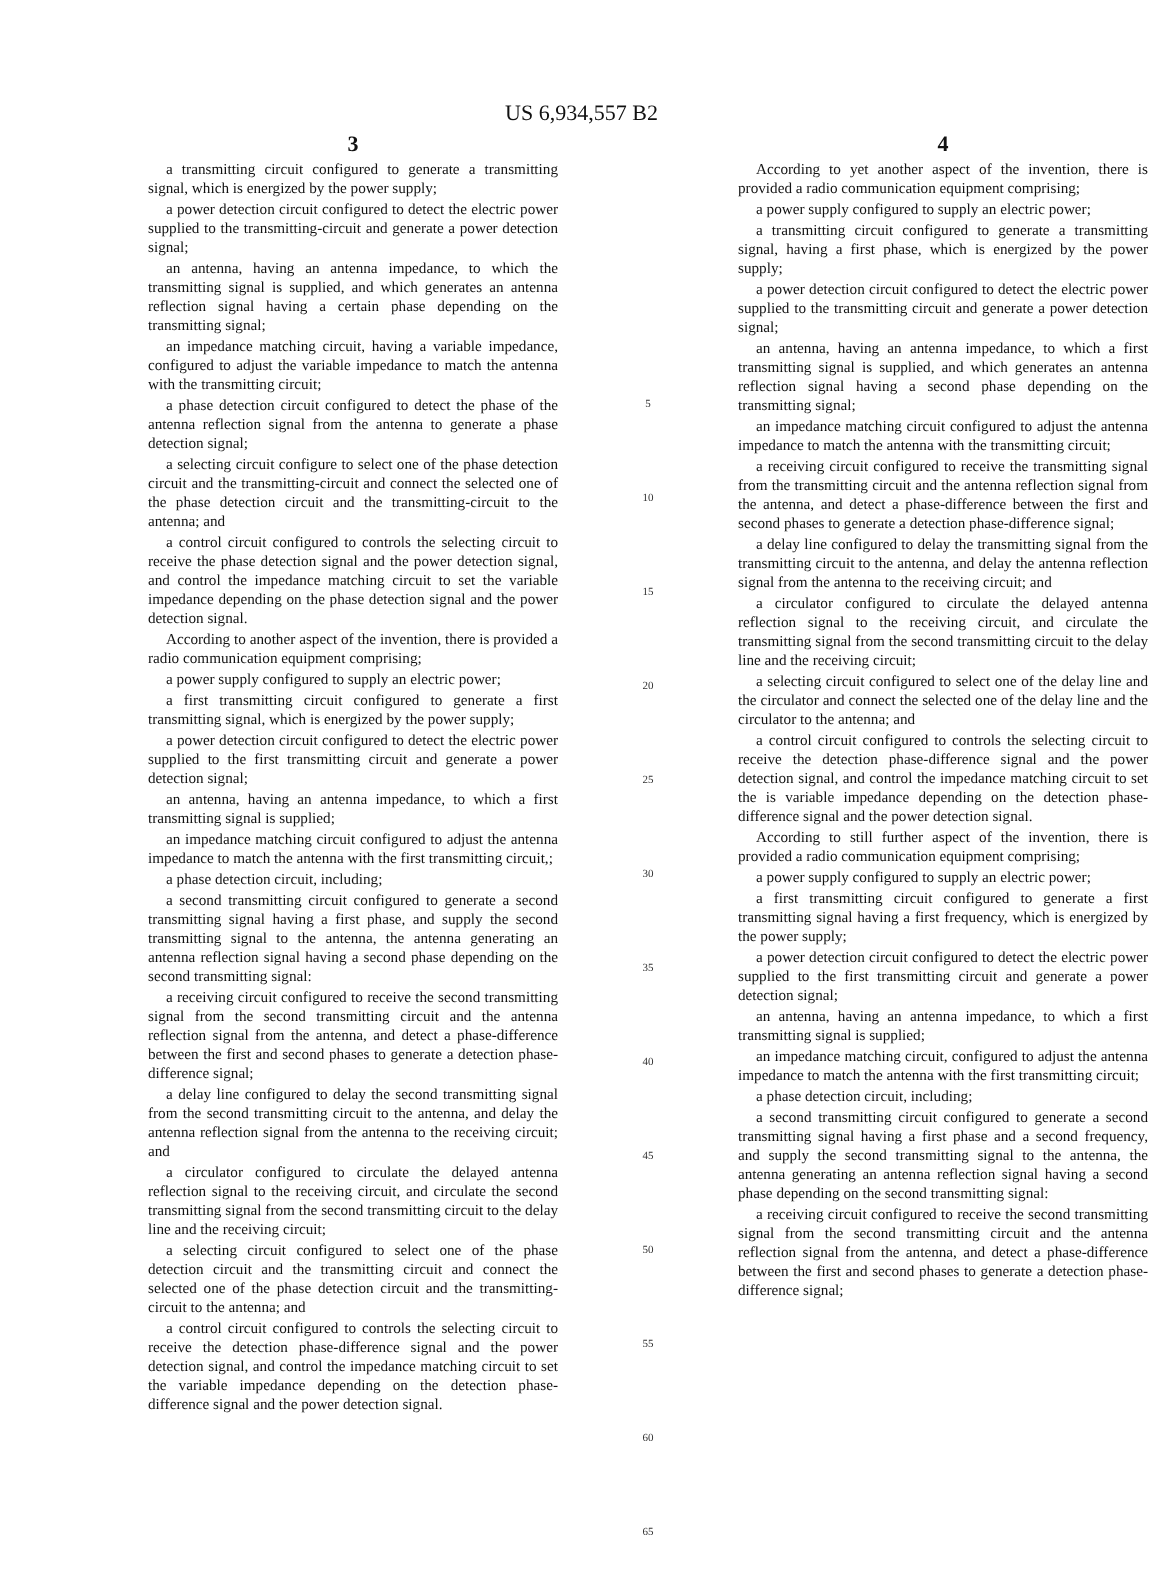US 6,934,557 B2
3
a transmitting circuit configured to generate a transmitting signal, which is energized by the power supply;
a power detection circuit configured to detect the electric power supplied to the transmitting-circuit and generate a power detection signal;
an antenna, having an antenna impedance, to which the transmitting signal is supplied, and which generates an antenna reflection signal having a certain phase depending on the transmitting signal;
an impedance matching circuit, having a variable impedance, configured to adjust the variable impedance to match the antenna with the transmitting circuit;
a phase detection circuit configured to detect the phase of the antenna reflection signal from the antenna to generate a phase detection signal;
a selecting circuit configure to select one of the phase detection circuit and the transmitting-circuit and connect the selected one of the phase detection circuit and the transmitting-circuit to the antenna; and
a control circuit configured to controls the selecting circuit to receive the phase detection signal and the power detection signal, and control the impedance matching circuit to set the variable impedance depending on the phase detection signal and the power detection signal.
According to another aspect of the invention, there is provided a radio communication equipment comprising;
a power supply configured to supply an electric power;
a first transmitting circuit configured to generate a first transmitting signal, which is energized by the power supply;
a power detection circuit configured to detect the electric power supplied to the first transmitting circuit and generate a power detection signal;
an antenna, having an antenna impedance, to which a first transmitting signal is supplied;
an impedance matching circuit configured to adjust the antenna impedance to match the antenna with the first transmitting circuit,;
a phase detection circuit, including;
a second transmitting circuit configured to generate a second transmitting signal having a first phase, and supply the second transmitting signal to the antenna, the antenna generating an antenna reflection signal having a second phase depending on the second transmitting signal:
a receiving circuit configured to receive the second transmitting signal from the second transmitting circuit and the antenna reflection signal from the antenna, and detect a phase-difference between the first and second phases to generate a detection phase-difference signal;
a delay line configured to delay the second transmitting signal from the second transmitting circuit to the antenna, and delay the antenna reflection signal from the antenna to the receiving circuit; and
a circulator configured to circulate the delayed antenna reflection signal to the receiving circuit, and circulate the second transmitting signal from the second transmitting circuit to the delay line and the receiving circuit;
a selecting circuit configured to select one of the phase detection circuit and the transmitting circuit and connect the selected one of the phase detection circuit and the transmitting-circuit to the antenna; and
a control circuit configured to controls the selecting circuit to receive the detection phase-difference signal and the power detection signal, and control the impedance matching circuit to set the variable impedance depending on the detection phase-difference signal and the power detection signal.
5
10
15
20
25
30
35
40
45
50
55
60
65
4
According to yet another aspect of the invention, there is provided a radio communication equipment comprising;
a power supply configured to supply an electric power;
a transmitting circuit configured to generate a transmitting signal, having a first phase, which is energized by the power supply;
a power detection circuit configured to detect the electric power supplied to the transmitting circuit and generate a power detection signal;
an antenna, having an antenna impedance, to which a first transmitting signal is supplied, and which generates an antenna reflection signal having a second phase depending on the transmitting signal;
an impedance matching circuit configured to adjust the antenna impedance to match the antenna with the transmitting circuit;
a receiving circuit configured to receive the transmitting signal from the transmitting circuit and the antenna reflection signal from the antenna, and detect a phase-difference between the first and second phases to generate a detection phase-difference signal;
a delay line configured to delay the transmitting signal from the transmitting circuit to the antenna, and delay the antenna reflection signal from the antenna to the receiving circuit; and
a circulator configured to circulate the delayed antenna reflection signal to the receiving circuit, and circulate the transmitting signal from the second transmitting circuit to the delay line and the receiving circuit;
a selecting circuit configured to select one of the delay line and the circulator and connect the selected one of the delay line and the circulator to the antenna; and
a control circuit configured to controls the selecting circuit to receive the detection phase-difference signal and the power detection signal, and control the impedance matching circuit to set the is variable impedance depending on the detection phase-difference signal and the power detection signal.
According to still further aspect of the invention, there is provided a radio communication equipment comprising;
a power supply configured to supply an electric power;
a first transmitting circuit configured to generate a first transmitting signal having a first frequency, which is energized by the power supply;
a power detection circuit configured to detect the electric power supplied to the first transmitting circuit and generate a power detection signal;
an antenna, having an antenna impedance, to which a first transmitting signal is supplied;
an impedance matching circuit, configured to adjust the antenna impedance to match the antenna with the first transmitting circuit;
a phase detection circuit, including;
a second transmitting circuit configured to generate a second transmitting signal having a first phase and a second frequency, and supply the second transmitting signal to the antenna, the antenna generating an antenna reflection signal having a second phase depending on the second transmitting signal:
a receiving circuit configured to receive the second transmitting signal from the second transmitting circuit and the antenna reflection signal from the antenna, and detect a phase-difference between the first and second phases to generate a detection phase-difference signal;